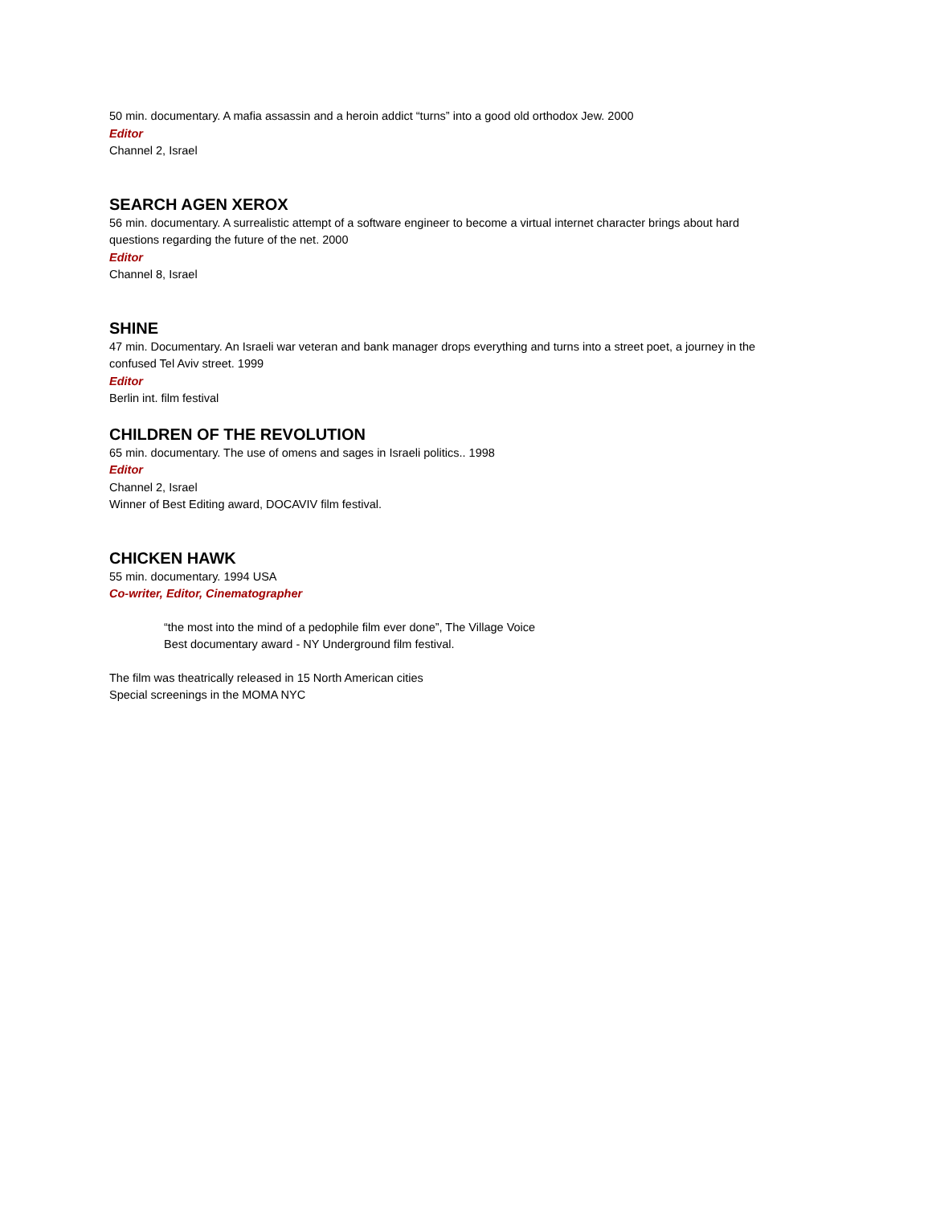50 min. documentary. A mafia assassin and a heroin addict “turns” into a good old orthodox Jew. 2000
Editor
Channel 2, Israel
SEARCH AGEN XEROX
56 min. documentary. A surrealistic attempt of a software engineer to become a virtual internet character brings about hard questions regarding the future of the net. 2000
Editor
Channel 8, Israel
SHINE
47 min. Documentary. An Israeli war veteran and bank manager drops everything and turns into a street poet, a journey in the confused Tel Aviv street. 1999
Editor
Berlin int. film festival
CHILDREN OF THE REVOLUTION
65 min. documentary. The use of omens and sages in Israeli politics.. 1998
Editor
Channel 2, Israel
Winner of Best Editing award, DOCAVIV film festival.
CHICKEN HAWK
55 min. documentary. 1994 USA
Co-writer, Editor, Cinematographer
“the most into the mind of a pedophile film ever done”, The Village Voice
Best documentary award - NY Underground film festival.
The film was theatrically released in 15 North American cities
Special screenings in the MOMA NYC